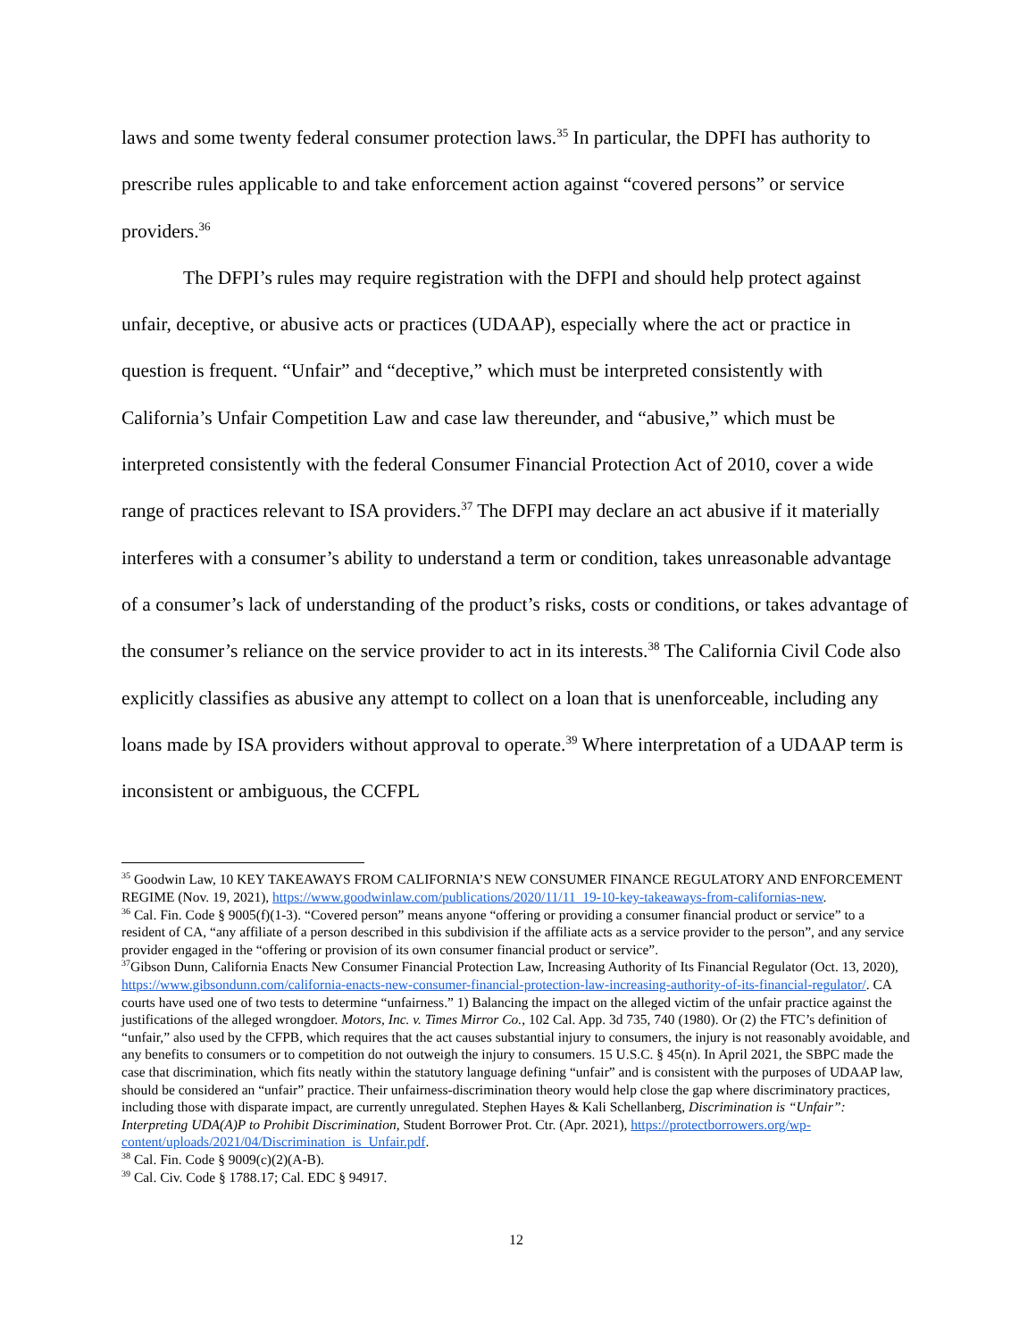laws and some twenty federal consumer protection laws.<sup>35</sup> In particular, the DPFI has authority to prescribe rules applicable to and take enforcement action against “covered persons” or service providers.<sup>36</sup>
The DFPI’s rules may require registration with the DFPI and should help protect against unfair, deceptive, or abusive acts or practices (UDAAP), especially where the act or practice in question is frequent. “Unfair” and “deceptive,” which must be interpreted consistently with California’s Unfair Competition Law and case law thereunder, and “abusive,” which must be interpreted consistently with the federal Consumer Financial Protection Act of 2010, cover a wide range of practices relevant to ISA providers.<sup>37</sup> The DFPI may declare an act abusive if it materially interferes with a consumer’s ability to understand a term or condition, takes unreasonable advantage of a consumer’s lack of understanding of the product’s risks, costs or conditions, or takes advantage of the consumer’s reliance on the service provider to act in its interests.<sup>38</sup> The California Civil Code also explicitly classifies as abusive any attempt to collect on a loan that is unenforceable, including any loans made by ISA providers without approval to operate.<sup>39</sup> Where interpretation of a UDAAP term is inconsistent or ambiguous, the CCFPL
<sup>35</sup> Goodwin Law, 10 KEY TAKEAWAYS FROM CALIFORNIA’S NEW CONSUMER FINANCE REGULATORY AND ENFORCEMENT REGIME (Nov. 19, 2021), https://www.goodwinlaw.com/publications/2020/11/11_19-10-key-takeaways-from-californias-new.
<sup>36</sup> Cal. Fin. Code § 9005(f)(1-3). “Covered person” means anyone “offering or providing a consumer financial product or service” to a resident of CA, “any affiliate of a person described in this subdivision if the affiliate acts as a service provider to the person”, and any service provider engaged in the “offering or provision of its own consumer financial product or service”.
<sup>37</sup> Gibson Dunn, California Enacts New Consumer Financial Protection Law, Increasing Authority of Its Financial Regulator (Oct. 13, 2020), https://www.gibsondunn.com/california-enacts-new-consumer-financial-protection-law-increasing-authority-of-its-financial-regulator/. CA courts have used one of two tests to determine “unfairness.” 1) Balancing the impact on the alleged victim of the unfair practice against the justifications of the alleged wrongdoer. Motors, Inc. v. Times Mirror Co., 102 Cal. App. 3d 735, 740 (1980). Or (2) the FTC’s definition of “unfair,” also used by the CFPB, which requires that the act causes substantial injury to consumers, the injury is not reasonably avoidable, and any benefits to consumers or to competition do not outweigh the injury to consumers. 15 U.S.C. § 45(n). In April 2021, the SBPC made the case that discrimination, which fits neatly within the statutory language defining “unfair” and is consistent with the purposes of UDAAP law, should be considered an “unfair” practice. Their unfairness-discrimination theory would help close the gap where discriminatory practices, including those with disparate impact, are currently unregulated. Stephen Hayes & Kali Schellanberg, Discrimination is “Unfair”: Interpreting UDA(A)P to Prohibit Discrimination, Student Borrower Prot. Ctr. (Apr. 2021), https://protectborrowers.org/wp-content/uploads/2021/04/Discrimination_is_Unfair.pdf.
<sup>38</sup> Cal. Fin. Code § 9009(c)(2)(A-B).
<sup>39</sup> Cal. Civ. Code § 1788.17; Cal. EDC § 94917.
12